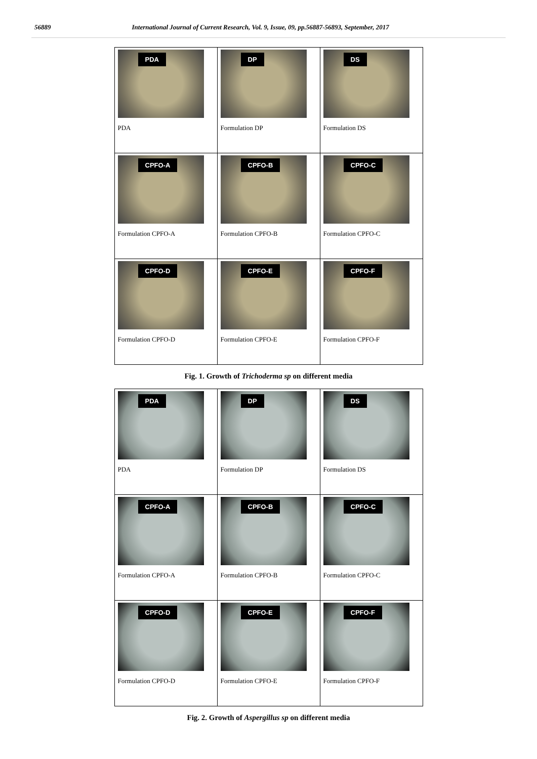56889 International Journal of Current Research, Vol. 9, Issue, 09, pp.56887-56893, September, 2017
| PDA PDA | DP Formulation DP | DS Formulation DS |
| CPFO-A Formulation CPFO-A | CPFO-B Formulation CPFO-B | CPFO-C Formulation CPFO-C |
| CPFO-D Formulation CPFO-D | CPFO-E Formulation CPFO-E | CPFO-F Formulation CPFO-F |
Fig. 1. Growth of Trichoderma sp on different media
| PDA PDA | DP Formulation DP | DS Formulation DS |
| CPFO-A Formulation CPFO-A | CPFO-B Formulation CPFO-B | CPFO-C Formulation CPFO-C |
| CPFO-D Formulation CPFO-D | CPFO-E Formulation CPFO-E | CPFO-F Formulation CPFO-F |
Fig. 2. Growth of Aspergillus sp on different media